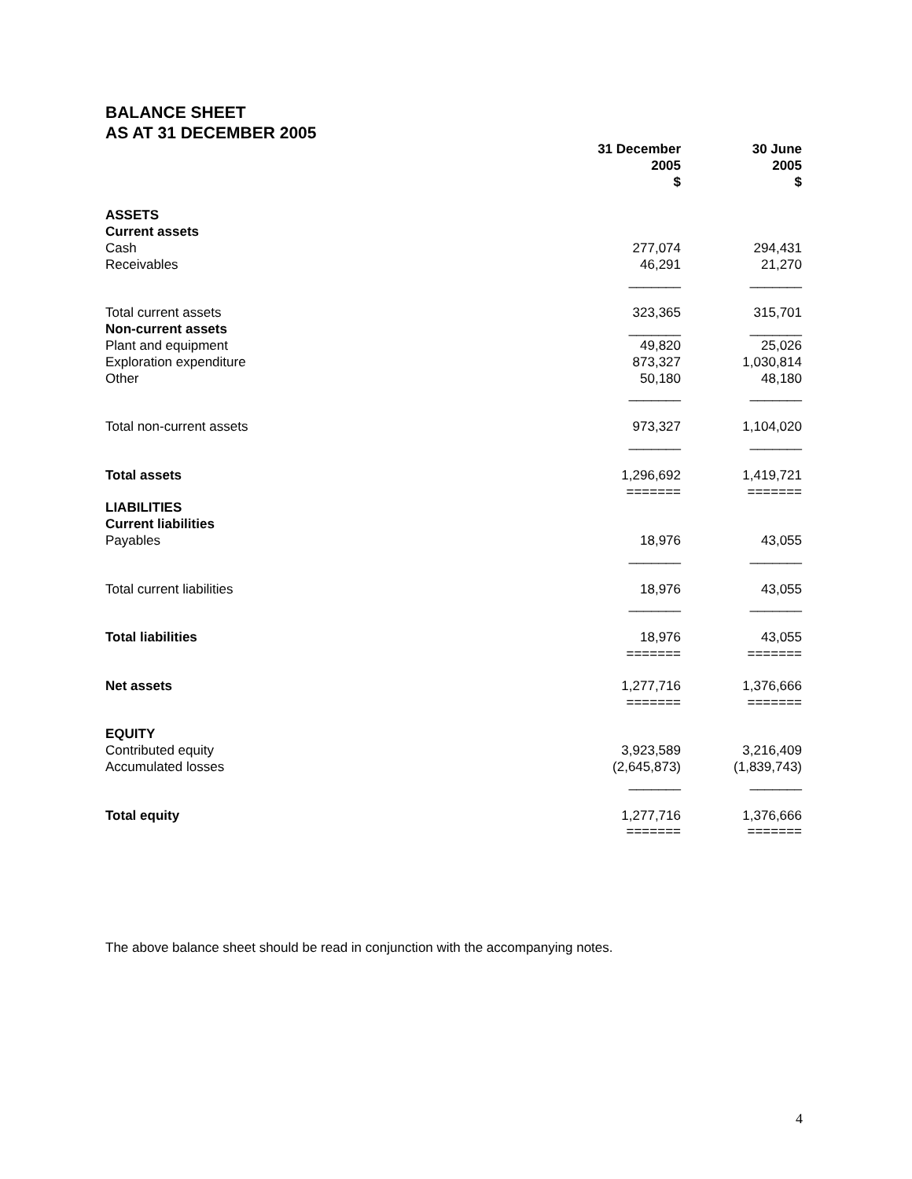BALANCE SHEET
AS AT 31 DECEMBER 2005
| | 31 December 2005 $ | 30 June 2005 $ |
| --- | --- | --- |
| ASSETS | | |
| Current assets | | |
| Cash | 277,074 | 294,431 |
| Receivables | 46,291 | 21,270 |
| | _______ | _______ |
| Total current assets | 323,365 | 315,701 |
| Non-current assets | _______ | _______ |
| Plant and equipment | 49,820 | 25,026 |
| Exploration expenditure | 873,327 | 1,030,814 |
| Other | 50,180 | 48,180 |
| | _______ | _______ |
| Total non-current assets | 973,327 | 1,104,020 |
| | _______ | _______ |
| Total assets | 1,296,692 ======= | 1,419,721 ======= |
| LIABILITIES | | |
| Current liabilities | | |
| Payables | 18,976 | 43,055 |
| | _______ | _______ |
| Total current liabilities | 18,976 | 43,055 |
| | _______ | _______ |
| Total liabilities | 18,976 ======= | 43,055 ======= |
| Net assets | 1,277,716 ======= | 1,376,666 ======= |
| EQUITY | | |
| Contributed equity | 3,923,589 | 3,216,409 |
| Accumulated losses | (2,645,873) | (1,839,743) |
| | _______ | _______ |
| Total equity | 1,277,716 ======= | 1,376,666 ======= |
The above balance sheet should be read in conjunction with the accompanying notes.
4